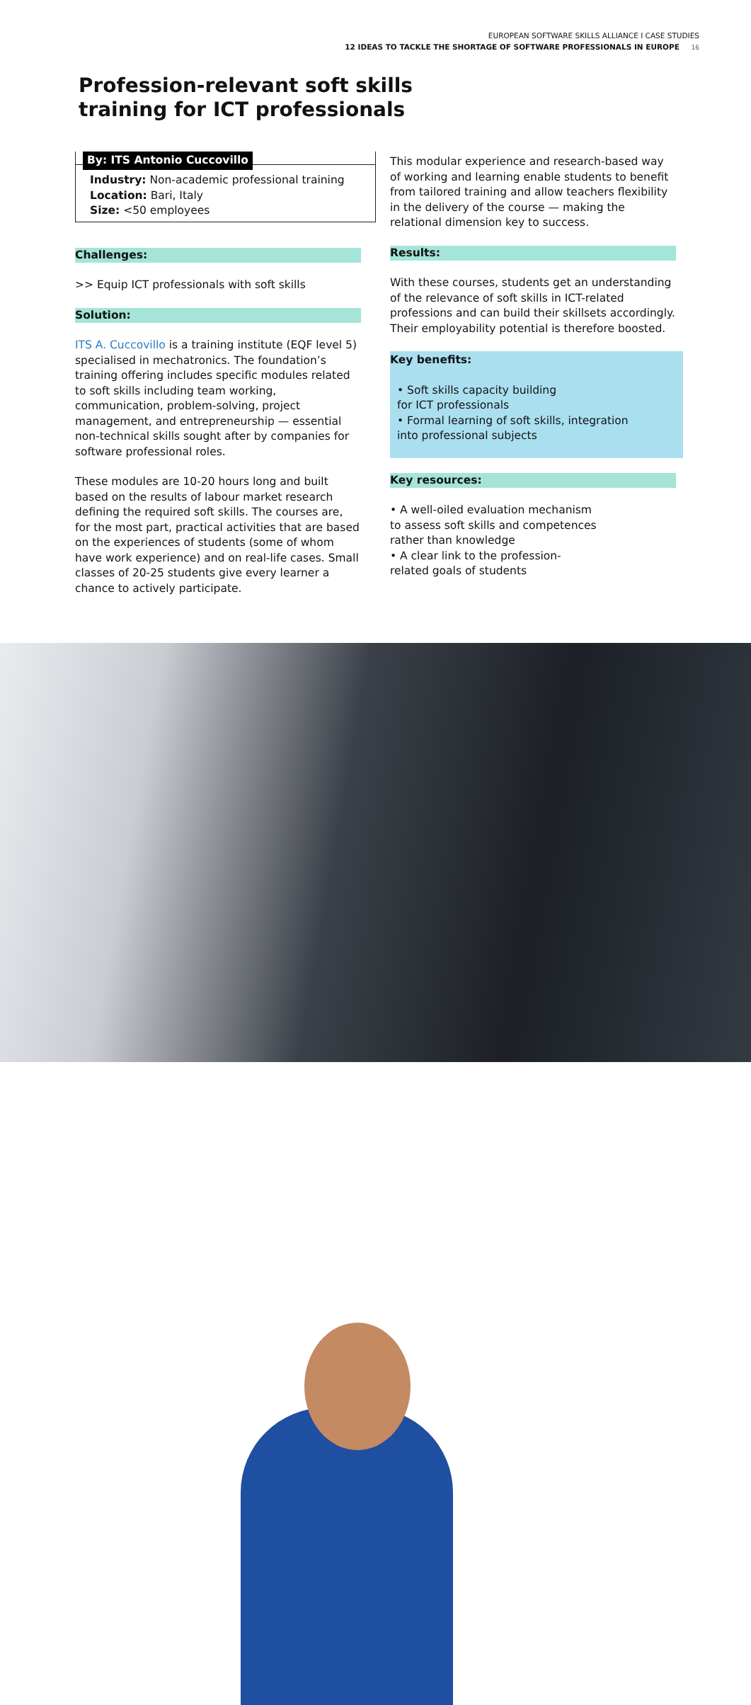EUROPEAN SOFTWARE SKILLS ALLIANCE I CASE STUDIES
12 IDEAS TO TACKLE THE SHORTAGE OF SOFTWARE PROFESSIONALS IN EUROPE 16
Profession-relevant soft skills
training for ICT professionals
By: ITS Antonio Cuccovillo
Industry: Non-academic professional training
Location: Bari, Italy
Size: <50 employees
Challenges:
>> Equip ICT professionals with soft skills
Solution:
ITS A. Cuccovillo is a training institute (EQF level 5) specialised in mechatronics. The foundation’s training offering includes specific modules related to soft skills including team working, communication, problem-solving, project management, and entrepreneurship — essential non-technical skills sought after by companies for software professional roles.
These modules are 10-20 hours long and built based on the results of labour market research defining the required soft skills. The courses are, for the most part, practical activities that are based on the experiences of students (some of whom have work experience) and on real-life cases. Small classes of 20-25 students give every learner a chance to actively participate.
This modular experience and research-based way of working and learning enable students to benefit from tailored training and allow teachers flexibility in the delivery of the course — making the relational dimension key to success.
Results:
With these courses, students get an understanding of the relevance of soft skills in ICT-related professions and can build their skillsets accordingly. Their employability potential is therefore boosted.
Key benefits:
• Soft skills capacity building
for ICT professionals
• Formal learning of soft skills, integration
into professional subjects
Key resources:
• A well-oiled evaluation mechanism
to assess soft skills and competences
rather than knowledge
• A clear link to the profession-
related goals of students